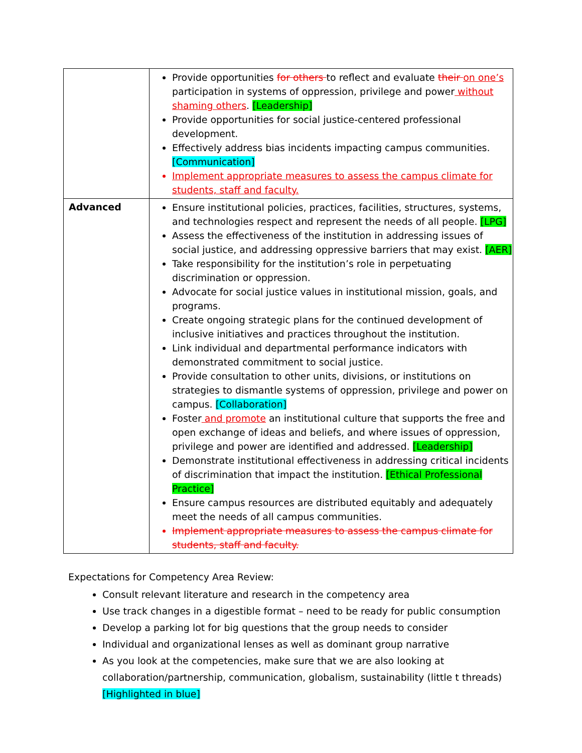| | Provide opportunities for others to reflect and evaluate their on one’s participation in systems of oppression, privilege and power without shaming others . [Leadership] Provide opportunities for social justice-centered professional development. Effectively address bias incidents impacting campus communities. [Communication] Implement appropriate measures to assess the campus climate for students, staff and faculty. |
| Advanced | Ensure institutional policies, practices, facilities, structures, systems, and technologies respect and represent the needs of all people. [LPG] Assess the effectiveness of the institution in addressing issues of social justice, and addressing oppressive barriers that may exist. [AER] Take responsibility for the institution’s role in perpetuating discrimination or oppression. Advocate for social justice values in institutional mission, goals, and programs. Create ongoing strategic plans for the continued development of inclusive initiatives and practices throughout the institution. Link individual and departmental performance indicators with demonstrated commitment to social justice. Provide consultation to other units, divisions, or institutions on strategies to dismantle systems of oppression, privilege and power on campus. [Collaboration] Foster and promote an institutional culture that supports the free and open exchange of ideas and beliefs, and where issues of oppression, privilege and power are identified and addressed. [Leadership] Demonstrate institutional effectiveness in addressing critical incidents of discrimination that impact the institution. [Ethical Professional Practice] Ensure campus resources are distributed equitably and adequately meet the needs of all campus communities. Implement appropriate measures to assess the campus climate for students, staff and faculty. |
Expectations for Competency Area Review:
Consult relevant literature and research in the competency area
Use track changes in a digestible format – need to be ready for public consumption
Develop a parking lot for big questions that the group needs to consider
Individual and organizational lenses as well as dominant group narrative
As you look at the competencies, make sure that we are also looking at collaboration/partnership, communication, globalism, sustainability (little t threads) [Highlighted in blue]